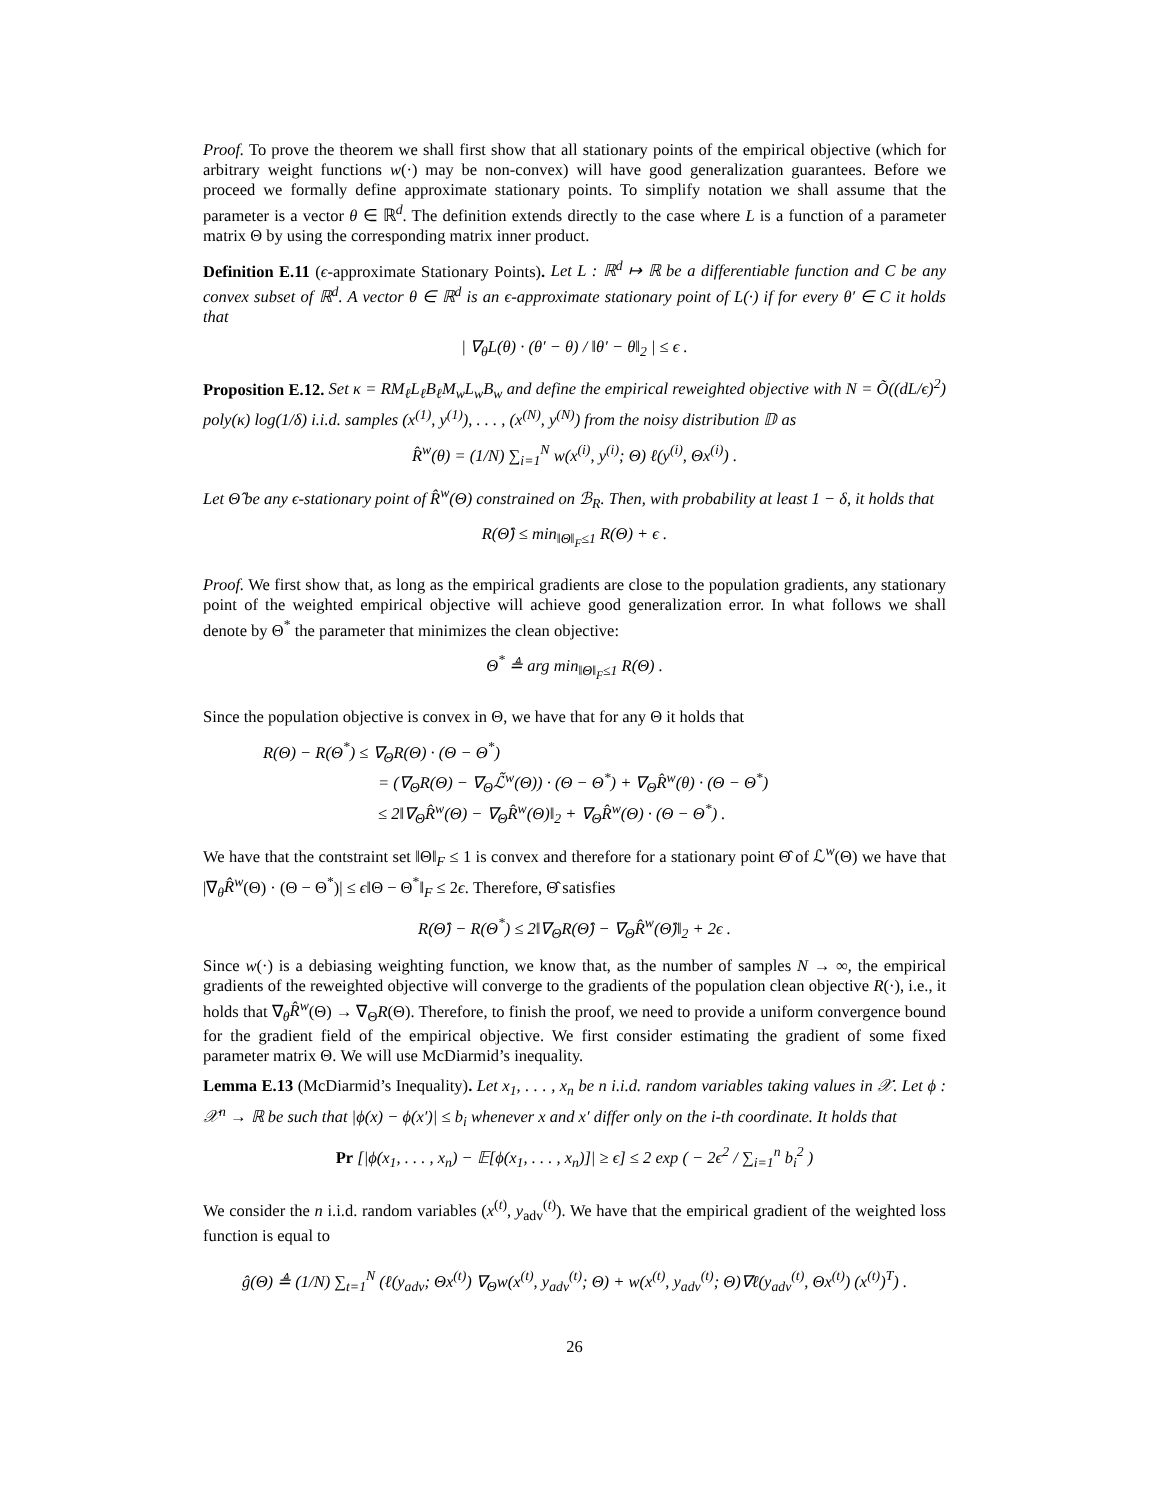Proof. To prove the theorem we shall first show that all stationary points of the empirical objective (which for arbitrary weight functions w(·) may be non-convex) will have good generalization guarantees. Before we proceed we formally define approximate stationary points. To simplify notation we shall assume that the parameter is a vector θ ∈ ℝ<sup>d</sup>. The definition extends directly to the case where L is a function of a parameter matrix Θ by using the corresponding matrix inner product.
Definition E.11 (ϵ-approximate Stationary Points). Let L : ℝ<sup>d</sup> ↦ ℝ be a differentiable function and C be any convex subset of ℝ<sup>d</sup>. A vector θ ∈ ℝ<sup>d</sup> is an ϵ-approximate stationary point of L(·) if for every θ′ ∈ C it holds that
| ∇<sub>θ</sub>L(θ) · (θ′ − θ) / ‖θ′ − θ‖<sub>2</sub> | ≤ ϵ .
Proposition E.12. Set κ = RM<sub>ℓ</sub>L<sub>ℓ</sub>B<sub>ℓ</sub>M<sub>w</sub>L<sub>w</sub>B<sub>w</sub> and define the empirical reweighted objective with N = Õ((dL/ϵ)<sup>2</sup>) poly(κ) log(1/δ) i.i.d. samples (x<sup>(1)</sup>, y<sup>(1)</sup>), . . . , (x<sup>(N)</sup>, y<sup>(N)</sup>) from the noisy distribution 𝔻 as
R̂<sup>w</sup>(θ) = (1/N) ∑<sub>i=1</sub><sup>N</sup> w(x<sup>(i)</sup>, y<sup>(i)</sup>; Θ) ℓ(y<sup>(i)</sup>, Θx<sup>(i)</sup>) .
Let Θ̂ be any ϵ-stationary point of R̂<sup>w</sup>(Θ) constrained on ℬ<sub>R</sub>. Then, with probability at least 1 − δ, it holds that
R(Θ̂) ≤ min<sub>‖Θ‖<sub>F</sub>≤1</sub> R(Θ) + ϵ .
Proof. We first show that, as long as the empirical gradients are close to the population gradients, any stationary point of the weighted empirical objective will achieve good generalization error. In what follows we shall denote by Θ<sup>*</sup> the parameter that minimizes the clean objective:
Θ<sup>*</sup> ≜ arg min<sub>‖Θ‖<sub>F</sub>≤1</sub> R(Θ) .
Since the population objective is convex in Θ, we have that for any Θ it holds that
R(Θ) − R(Θ<sup>*</sup>) ≤ ∇<sub>Θ</sub>R(Θ) · (Θ − Θ<sup>*</sup>)
= (∇<sub>Θ</sub>R(Θ) − ∇<sub>Θ</sub>ℒ̃<sup>w</sup>(Θ)) · (Θ − Θ<sup>*</sup>) + ∇<sub>Θ</sub>R̂<sup>w</sup>(θ) · (Θ − Θ<sup>*</sup>)
≤ 2‖∇<sub>Θ</sub>R̂<sup>w</sup>(Θ) − ∇<sub>Θ</sub>R̂<sup>w</sup>(Θ)‖<sub>2</sub> + ∇<sub>Θ</sub>R̂<sup>w</sup>(Θ) · (Θ − Θ<sup>*</sup>) .
We have that the contstraint set ‖Θ‖<sub>F</sub> ≤ 1 is convex and therefore for a stationary point Θ̂ of ℒ<sup>w</sup>(Θ) we have that |∇<sub>θ</sub>R̂<sup>w</sup>(Θ) · (Θ − Θ<sup>*</sup>)| ≤ ϵ‖Θ − Θ<sup>*</sup>‖<sub>F</sub> ≤ 2ϵ. Therefore, Θ̂ satisfies
R(Θ̂) − R(Θ<sup>*</sup>) ≤ 2‖∇<sub>Θ</sub>R(Θ̂) − ∇<sub>Θ</sub>R̂<sup>w</sup>(Θ̂)‖<sub>2</sub> + 2ϵ .
Since w(·) is a debiasing weighting function, we know that, as the number of samples N → ∞, the empirical gradients of the reweighted objective will converge to the gradients of the population clean objective R(·), i.e., it holds that ∇<sub>θ</sub>R̂<sup>w</sup>(Θ) → ∇<sub>Θ</sub>R(Θ). Therefore, to finish the proof, we need to provide a uniform convergence bound for the gradient field of the empirical objective. We first consider estimating the gradient of some fixed parameter matrix Θ. We will use McDiarmid’s inequality.
Lemma E.13 (McDiarmid’s Inequality). Let x<sub>1</sub>, . . . , x<sub>n</sub> be n i.i.d. random variables taking values in 𝒳. Let ϕ : 𝒳<sup>n</sup> → ℝ be such that |ϕ(x) − ϕ(x′)| ≤ b<sub>i</sub> whenever x and x′ differ only on the i-th coordinate. It holds that
Pr [|ϕ(x<sub>1</sub>, . . . , x<sub>n</sub>) − 𝔼[ϕ(x<sub>1</sub>, . . . , x<sub>n</sub>)]| ≥ ϵ] ≤ 2 exp ( − 2ϵ<sup>2</sup> / ∑<sub>i=1</sub><sup>n</sup> b<sub>i</sub><sup>2</sup> )
We consider the n i.i.d. random variables (x<sup>(t)</sup>, y<sub>adv</sub><sup>(t)</sup>). We have that the empirical gradient of the weighted loss function is equal to
ĝ(Θ) ≜ (1/N) ∑<sub>t=1</sub><sup>N</sup> (ℓ(y<sub>adv</sub>; Θx<sup>(t)</sup>) ∇<sub>Θ</sub>w(x<sup>(t)</sup>, y<sub>adv</sub><sup>(t)</sup>; Θ) + w(x<sup>(t)</sup>, y<sub>adv</sub><sup>(t)</sup>; Θ)∇ℓ(y<sub>adv</sub><sup>(t)</sup>, Θx<sup>(t)</sup>) (x<sup>(t)</sup>)<sup>T</sup>) .
26